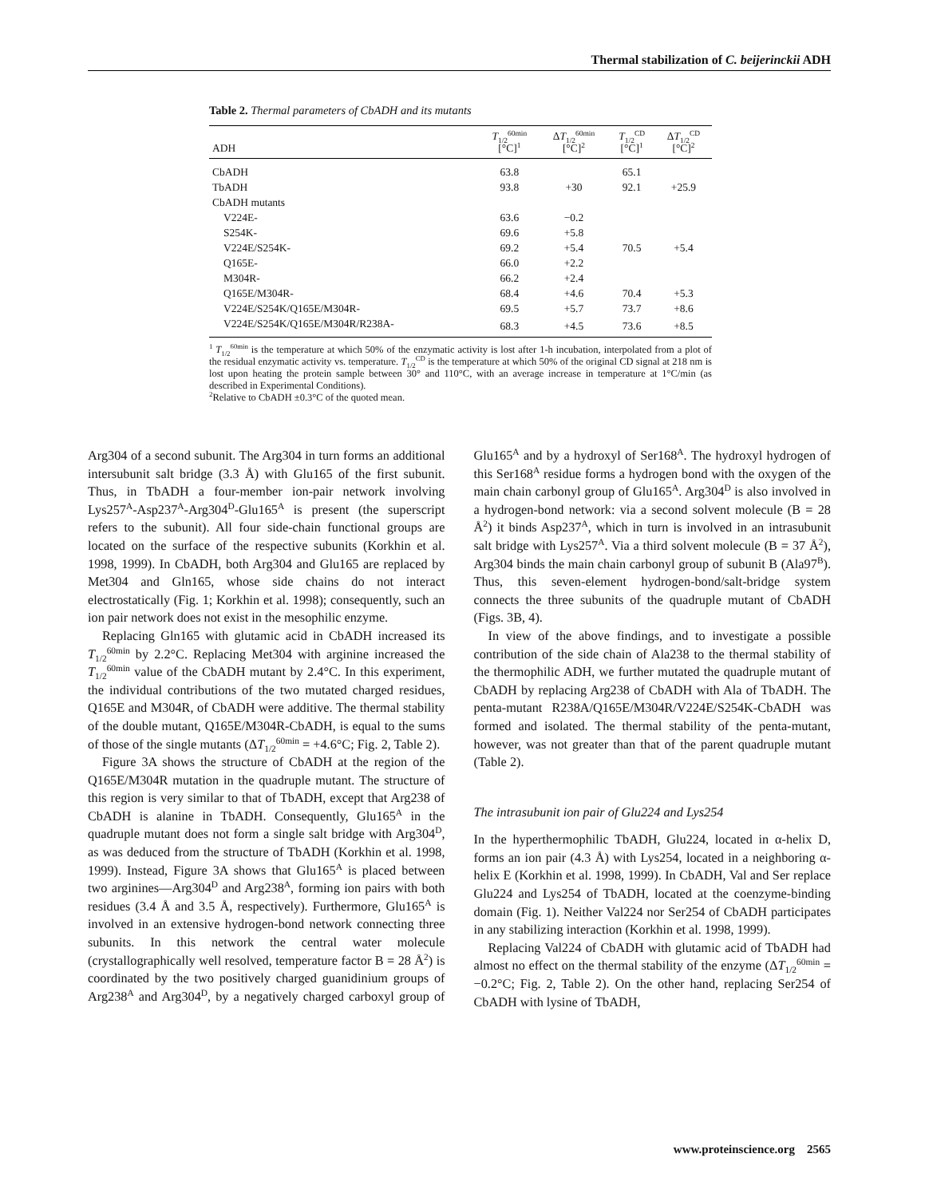Thermal stabilization of C. beijerinckii ADH
Table 2. Thermal parameters of CbADH and its mutants
| ADH | T<sub>1/2</sub><sup>60min</sup> [°C]<sup>1</sup> | Δ T<sub>1/2</sub><sup>60min</sup> [°C]<sup>2</sup> | T<sub>1/2</sub><sup>CD</sup> [°C]<sup>1</sup> | Δ T<sub>1/2</sub><sup>CD</sup> [°C]<sup>2</sup> |
| --- | --- | --- | --- | --- |
| CbADH | 63.8 | | 65.1 | |
| TbADH | 93.8 | +30 | 92.1 | +25.9 |
| CbADH mutants | | | | |
| V224E- | 63.6 | −0.2 | | |
| S254K- | 69.6 | +5.8 | | |
| V224E/S254K- | 69.2 | +5.4 | 70.5 | +5.4 |
| Q165E- | 66.0 | +2.2 | | |
| M304R- | 66.2 | +2.4 | | |
| Q165E/M304R- | 68.4 | +4.6 | 70.4 | +5.3 |
| V224E/S254K/Q165E/M304R- | 69.5 | +5.7 | 73.7 | +8.6 |
| V224E/S254K/Q165E/M304R/R238A- | 68.3 | +4.5 | 73.6 | +8.5 |
<sup>1</sup> T<sub>1/2</sub><sup>60min</sup> is the temperature at which 50% of the enzymatic activity is lost after 1-h incubation, interpolated from a plot of the residual enzymatic activity vs. temperature. T<sub>1/2</sub><sup>CD</sup> is the temperature at which 50% of the original CD signal at 218 nm is lost upon heating the protein sample between 30° and 110°C, with an average increase in temperature at 1°C/min (as described in Experimental Conditions).
<sup>2</sup> Relative to CbADH ±0.3°C of the quoted mean.
Arg304 of a second subunit. The Arg304 in turn forms an additional intersubunit salt bridge (3.3 Å) with Glu165 of the first subunit. Thus, in TbADH a four-member ion-pair network involving Lys257<sup>A</sup>-Asp237<sup>A</sup>-Arg304<sup>D</sup>-Glu165<sup>A</sup> is present (the superscript refers to the subunit). All four side-chain functional groups are located on the surface of the respective subunits (Korkhin et al. 1998, 1999). In CbADH, both Arg304 and Glu165 are replaced by Met304 and Gln165, whose side chains do not interact electrostatically (Fig. 1; Korkhin et al. 1998); consequently, such an ion pair network does not exist in the mesophilic enzyme.
Replacing Gln165 with glutamic acid in CbADH increased its T<sub>1/2</sub><sup>60min</sup> by 2.2°C. Replacing Met304 with arginine increased the T<sub>1/2</sub><sup>60min</sup> value of the CbADH mutant by 2.4°C. In this experiment, the individual contributions of the two mutated charged residues, Q165E and M304R, of CbADH were additive. The thermal stability of the double mutant, Q165E/M304R-CbADH, is equal to the sums of those of the single mutants (ΔT<sub>1/2</sub><sup>60min</sup> = +4.6°C; Fig. 2, Table 2).
Figure 3A shows the structure of CbADH at the region of the Q165E/M304R mutation in the quadruple mutant. The structure of this region is very similar to that of TbADH, except that Arg238 of CbADH is alanine in TbADH. Consequently, Glu165<sup>A</sup> in the quadruple mutant does not form a single salt bridge with Arg304<sup>D</sup>, as was deduced from the structure of TbADH (Korkhin et al. 1998, 1999). Instead, Figure 3A shows that Glu165<sup>A</sup> is placed between two arginines—Arg304<sup>D</sup> and Arg238<sup>A</sup>, forming ion pairs with both residues (3.4 Å and 3.5 Å, respectively). Furthermore, Glu165<sup>A</sup> is involved in an extensive hydrogen-bond network connecting three subunits. In this network the central water molecule (crystallographically well resolved, temperature factor B = 28 Å<sup>2</sup>) is coordinated by the two positively charged guanidinium groups of Arg238<sup>A</sup> and Arg304<sup>D</sup>, by a negatively charged carboxyl group of Glu165<sup>A</sup> and by a hydroxyl of Ser168<sup>A</sup>. The hydroxyl hydrogen of this Ser168<sup>A</sup> residue forms a hydrogen bond with the oxygen of the main chain carbonyl group of Glu165<sup>A</sup>. Arg304<sup>D</sup> is also involved in a hydrogen-bond network: via a second solvent molecule (B = 28 Å<sup>2</sup>) it binds Asp237<sup>A</sup>, which in turn is involved in an intrasubunit salt bridge with Lys257<sup>A</sup>. Via a third solvent molecule (B = 37 Å<sup>2</sup>), Arg304 binds the main chain carbonyl group of subunit B (Ala97<sup>B</sup>). Thus, this seven-element hydrogen-bond/salt-bridge system connects the three subunits of the quadruple mutant of CbADH (Figs. 3B, 4).
In view of the above findings, and to investigate a possible contribution of the side chain of Ala238 to the thermal stability of the thermophilic ADH, we further mutated the quadruple mutant of CbADH by replacing Arg238 of CbADH with Ala of TbADH. The penta-mutant R238A/Q165E/M304R/V224E/S254K-CbADH was formed and isolated. The thermal stability of the penta-mutant, however, was not greater than that of the parent quadruple mutant (Table 2).
The intrasubunit ion pair of Glu224 and Lys254
In the hyperthermophilic TbADH, Glu224, located in α-helix D, forms an ion pair (4.3 Å) with Lys254, located in a neighboring α-helix E (Korkhin et al. 1998, 1999). In CbADH, Val and Ser replace Glu224 and Lys254 of TbADH, located at the coenzyme-binding domain (Fig. 1). Neither Val224 nor Ser254 of CbADH participates in any stabilizing interaction (Korkhin et al. 1998, 1999).
Replacing Val224 of CbADH with glutamic acid of TbADH had almost no effect on the thermal stability of the enzyme (ΔT<sub>1/2</sub><sup>60min</sup> = −0.2°C; Fig. 2, Table 2). On the other hand, replacing Ser254 of CbADH with lysine of TbADH,
www.proteinscience.org 2565